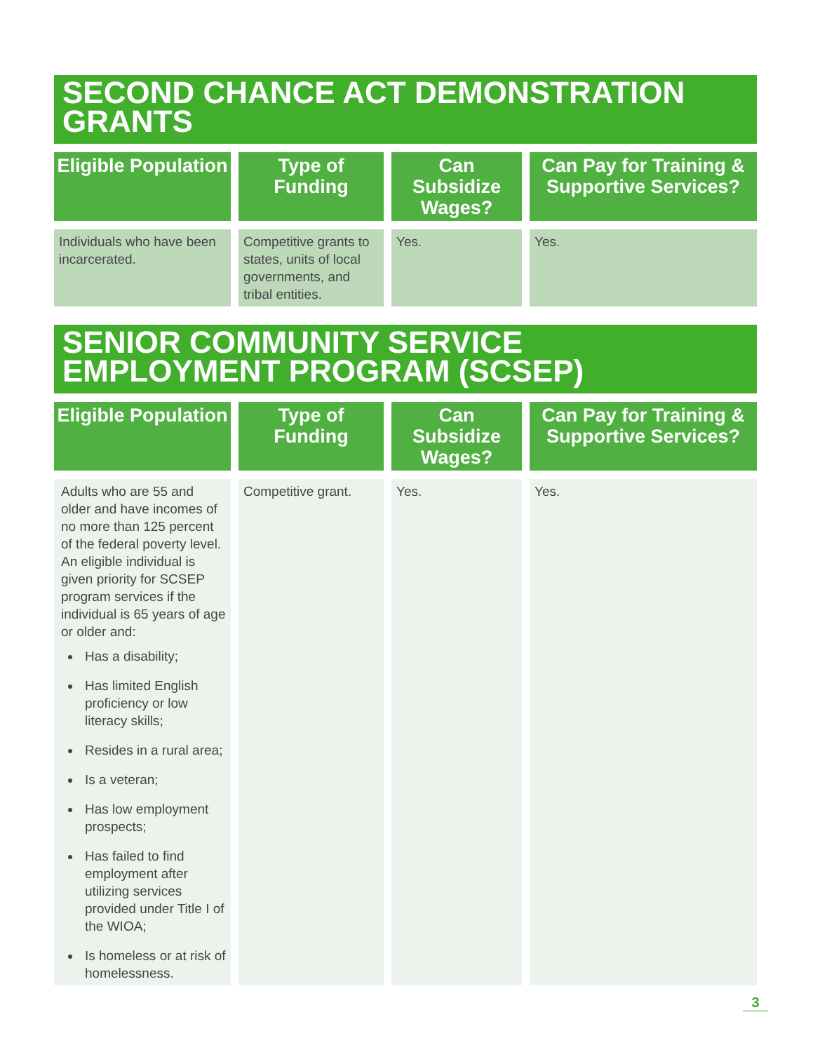SECOND CHANCE ACT DEMONSTRATION GRANTS
| Eligible Population | Type of Funding | Can Subsidize Wages? | Can Pay for Training & Supportive Services? |
| --- | --- | --- | --- |
| Individuals who have been incarcerated. | Competitive grants to states, units of local governments, and tribal entities. | Yes. | Yes. |
SENIOR COMMUNITY SERVICE EMPLOYMENT PROGRAM (SCSEP)
| Eligible Population | Type of Funding | Can Subsidize Wages? | Can Pay for Training & Supportive Services? |
| --- | --- | --- | --- |
| Adults who are 55 and older and have incomes of no more than 125 percent of the federal poverty level. An eligible individual is given priority for SCSEP program services if the individual is 65 years of age or older and: Has a disability; Has limited English proficiency or low literacy skills; Resides in a rural area; Is a veteran; Has low employment prospects; Has failed to find employment after utilizing services provided under Title I of the WIOA; Is homeless or at risk of homelessness. | Competitive grant. | Yes. | Yes. |
3